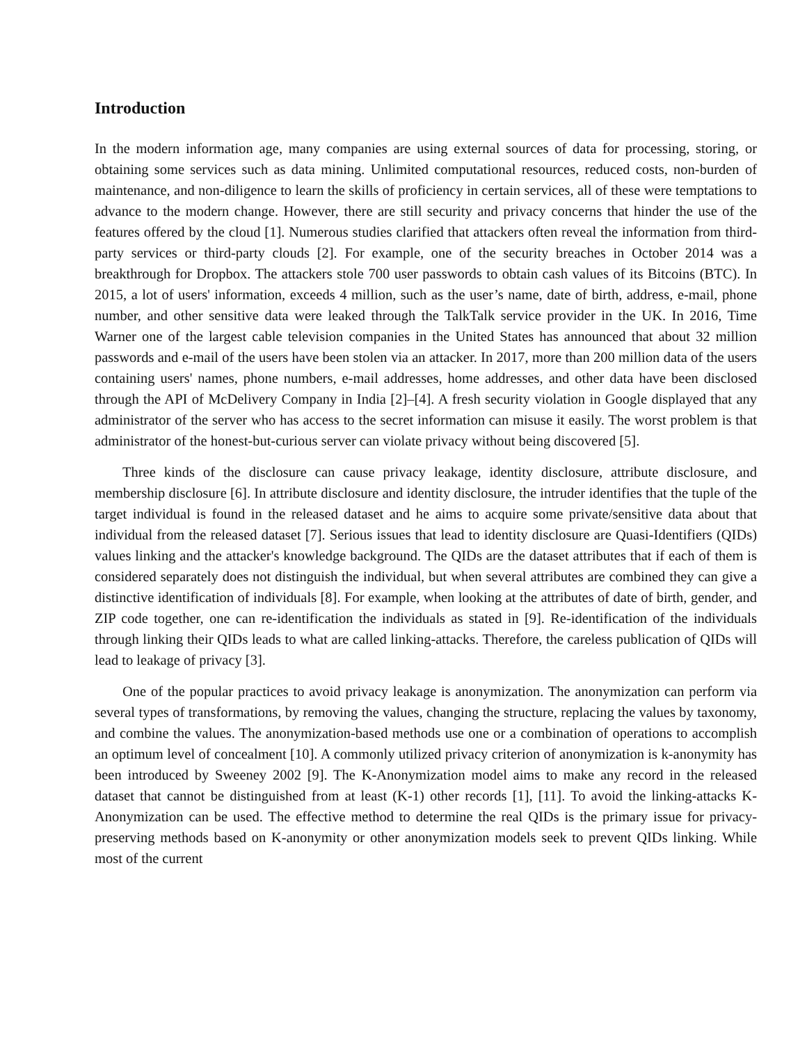Introduction
In the modern information age, many companies are using external sources of data for processing, storing, or obtaining some services such as data mining. Unlimited computational resources, reduced costs, non-burden of maintenance, and non-diligence to learn the skills of proficiency in certain services, all of these were temptations to advance to the modern change. However, there are still security and privacy concerns that hinder the use of the features offered by the cloud [1]. Numerous studies clarified that attackers often reveal the information from third-party services or third-party clouds [2]. For example, one of the security breaches in October 2014 was a breakthrough for Dropbox. The attackers stole 700 user passwords to obtain cash values of its Bitcoins (BTC). In 2015, a lot of users' information, exceeds 4 million, such as the user’s name, date of birth, address, e-mail, phone number, and other sensitive data were leaked through the TalkTalk service provider in the UK. In 2016, Time Warner one of the largest cable television companies in the United States has announced that about 32 million passwords and e-mail of the users have been stolen via an attacker. In 2017, more than 200 million data of the users containing users' names, phone numbers, e-mail addresses, home addresses, and other data have been disclosed through the API of McDelivery Company in India [2]–[4]. A fresh security violation in Google displayed that any administrator of the server who has access to the secret information can misuse it easily. The worst problem is that administrator of the honest-but-curious server can violate privacy without being discovered [5].
Three kinds of the disclosure can cause privacy leakage, identity disclosure, attribute disclosure, and membership disclosure [6]. In attribute disclosure and identity disclosure, the intruder identifies that the tuple of the target individual is found in the released dataset and he aims to acquire some private/sensitive data about that individual from the released dataset [7]. Serious issues that lead to identity disclosure are Quasi-Identifiers (QIDs) values linking and the attacker's knowledge background. The QIDs are the dataset attributes that if each of them is considered separately does not distinguish the individual, but when several attributes are combined they can give a distinctive identification of individuals [8]. For example, when looking at the attributes of date of birth, gender, and ZIP code together, one can re-identification the individuals as stated in [9]. Re-identification of the individuals through linking their QIDs leads to what are called linking-attacks. Therefore, the careless publication of QIDs will lead to leakage of privacy [3].
One of the popular practices to avoid privacy leakage is anonymization. The anonymization can perform via several types of transformations, by removing the values, changing the structure, replacing the values by taxonomy, and combine the values. The anonymization-based methods use one or a combination of operations to accomplish an optimum level of concealment [10]. A commonly utilized privacy criterion of anonymization is k-anonymity has been introduced by Sweeney 2002 [9]. The K-Anonymization model aims to make any record in the released dataset that cannot be distinguished from at least (K-1) other records [1], [11]. To avoid the linking-attacks K- Anonymization can be used. The effective method to determine the real QIDs is the primary issue for privacy-preserving methods based on K-anonymity or other anonymization models seek to prevent QIDs linking. While most of the current